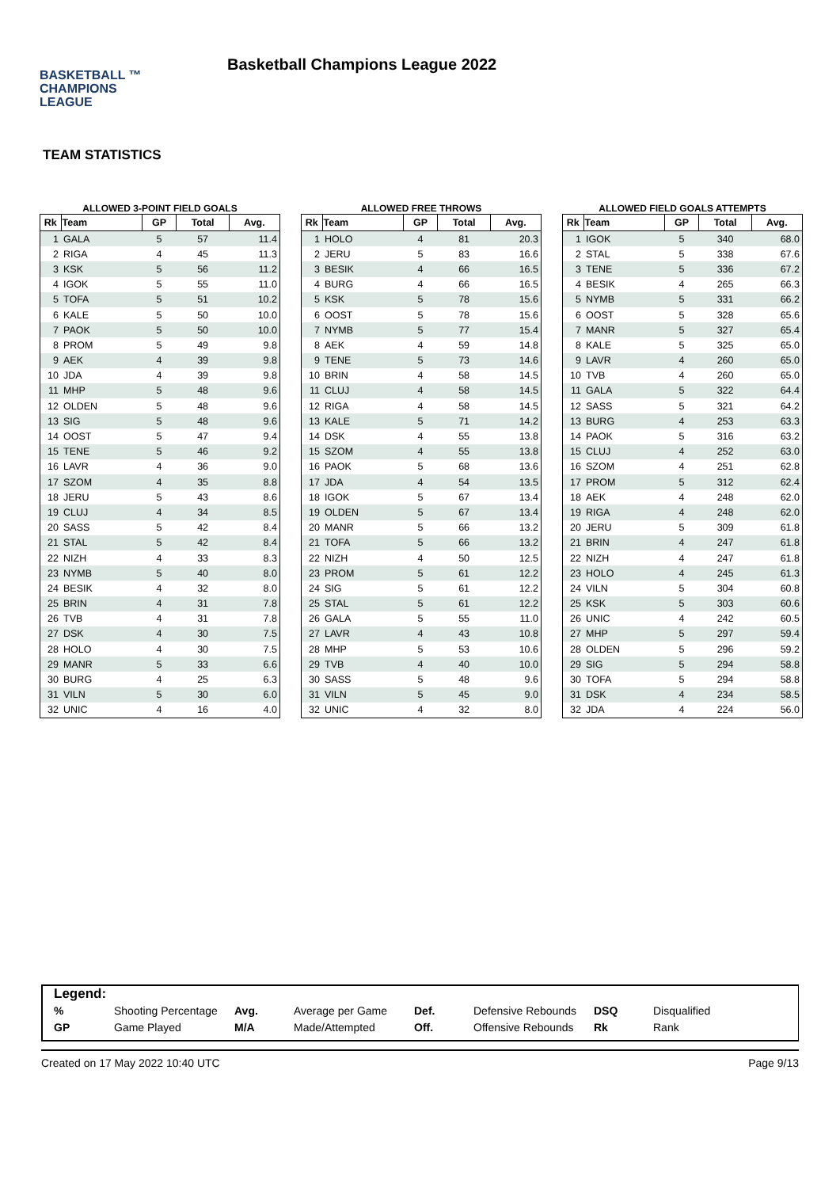BASKETBALL ™
CHAMPIONS
LEAGUE
Basketball Champions League 2022
TEAM STATISTICS
ALLOWED 3-POINT FIELD GOALS
| Rk | Team | GP | Total | Avg. |
| --- | --- | --- | --- | --- |
| 1 | GALA | 5 | 57 | 11.4 |
| 2 | RIGA | 4 | 45 | 11.3 |
| 3 | KSK | 5 | 56 | 11.2 |
| 4 | IGOK | 5 | 55 | 11.0 |
| 5 | TOFA | 5 | 51 | 10.2 |
| 6 | KALE | 5 | 50 | 10.0 |
| 7 | PAOK | 5 | 50 | 10.0 |
| 8 | PROM | 5 | 49 | 9.8 |
| 9 | AEK | 4 | 39 | 9.8 |
| 10 | JDA | 4 | 39 | 9.8 |
| 11 | MHP | 5 | 48 | 9.6 |
| 12 | OLDEN | 5 | 48 | 9.6 |
| 13 | SIG | 5 | 48 | 9.6 |
| 14 | OOST | 5 | 47 | 9.4 |
| 15 | TENE | 5 | 46 | 9.2 |
| 16 | LAVR | 4 | 36 | 9.0 |
| 17 | SZOM | 4 | 35 | 8.8 |
| 18 | JERU | 5 | 43 | 8.6 |
| 19 | CLUJ | 4 | 34 | 8.5 |
| 20 | SASS | 5 | 42 | 8.4 |
| 21 | STAL | 5 | 42 | 8.4 |
| 22 | NIZH | 4 | 33 | 8.3 |
| 23 | NYMB | 5 | 40 | 8.0 |
| 24 | BESIK | 4 | 32 | 8.0 |
| 25 | BRIN | 4 | 31 | 7.8 |
| 26 | TVB | 4 | 31 | 7.8 |
| 27 | DSK | 4 | 30 | 7.5 |
| 28 | HOLO | 4 | 30 | 7.5 |
| 29 | MANR | 5 | 33 | 6.6 |
| 30 | BURG | 4 | 25 | 6.3 |
| 31 | VILN | 5 | 30 | 6.0 |
| 32 | UNIC | 4 | 16 | 4.0 |
ALLOWED FREE THROWS
| Rk | Team | GP | Total | Avg. |
| --- | --- | --- | --- | --- |
| 1 | HOLO | 4 | 81 | 20.3 |
| 2 | JERU | 5 | 83 | 16.6 |
| 3 | BESIK | 4 | 66 | 16.5 |
| 4 | BURG | 4 | 66 | 16.5 |
| 5 | KSK | 5 | 78 | 15.6 |
| 6 | OOST | 5 | 78 | 15.6 |
| 7 | NYMB | 5 | 77 | 15.4 |
| 8 | AEK | 4 | 59 | 14.8 |
| 9 | TENE | 5 | 73 | 14.6 |
| 10 | BRIN | 4 | 58 | 14.5 |
| 11 | CLUJ | 4 | 58 | 14.5 |
| 12 | RIGA | 4 | 58 | 14.5 |
| 13 | KALE | 5 | 71 | 14.2 |
| 14 | DSK | 4 | 55 | 13.8 |
| 15 | SZOM | 4 | 55 | 13.8 |
| 16 | PAOK | 5 | 68 | 13.6 |
| 17 | JDA | 4 | 54 | 13.5 |
| 18 | IGOK | 5 | 67 | 13.4 |
| 19 | OLDEN | 5 | 67 | 13.4 |
| 20 | MANR | 5 | 66 | 13.2 |
| 21 | TOFA | 5 | 66 | 13.2 |
| 22 | NIZH | 4 | 50 | 12.5 |
| 23 | PROM | 5 | 61 | 12.2 |
| 24 | SIG | 5 | 61 | 12.2 |
| 25 | STAL | 5 | 61 | 12.2 |
| 26 | GALA | 5 | 55 | 11.0 |
| 27 | LAVR | 4 | 43 | 10.8 |
| 28 | MHP | 5 | 53 | 10.6 |
| 29 | TVB | 4 | 40 | 10.0 |
| 30 | SASS | 5 | 48 | 9.6 |
| 31 | VILN | 5 | 45 | 9.0 |
| 32 | UNIC | 4 | 32 | 8.0 |
ALLOWED FIELD GOALS ATTEMPTS
| Rk | Team | GP | Total | Avg. |
| --- | --- | --- | --- | --- |
| 1 | IGOK | 5 | 340 | 68.0 |
| 2 | STAL | 5 | 338 | 67.6 |
| 3 | TENE | 5 | 336 | 67.2 |
| 4 | BESIK | 4 | 265 | 66.3 |
| 5 | NYMB | 5 | 331 | 66.2 |
| 6 | OOST | 5 | 328 | 65.6 |
| 7 | MANR | 5 | 327 | 65.4 |
| 8 | KALE | 5 | 325 | 65.0 |
| 9 | LAVR | 4 | 260 | 65.0 |
| 10 | TVB | 4 | 260 | 65.0 |
| 11 | GALA | 5 | 322 | 64.4 |
| 12 | SASS | 5 | 321 | 64.2 |
| 13 | BURG | 4 | 253 | 63.3 |
| 14 | PAOK | 5 | 316 | 63.2 |
| 15 | CLUJ | 4 | 252 | 63.0 |
| 16 | SZOM | 4 | 251 | 62.8 |
| 17 | PROM | 5 | 312 | 62.4 |
| 18 | AEK | 4 | 248 | 62.0 |
| 19 | RIGA | 4 | 248 | 62.0 |
| 20 | JERU | 5 | 309 | 61.8 |
| 21 | BRIN | 4 | 247 | 61.8 |
| 22 | NIZH | 4 | 247 | 61.8 |
| 23 | HOLO | 4 | 245 | 61.3 |
| 24 | VILN | 5 | 304 | 60.8 |
| 25 | KSK | 5 | 303 | 60.6 |
| 26 | UNIC | 4 | 242 | 60.5 |
| 27 | MHP | 5 | 297 | 59.4 |
| 28 | OLDEN | 5 | 296 | 59.2 |
| 29 | SIG | 5 | 294 | 58.8 |
| 30 | TOFA | 5 | 294 | 58.8 |
| 31 | DSK | 4 | 234 | 58.5 |
| 32 | JDA | 4 | 224 | 56.0 |
Legend:
| % | Shooting Percentage | Avg. | Average per Game | Def. | Defensive Rebounds | DSQ | Disqualified |
| GP | Game Played | M/A | Made/Attempted | Off. | Offensive Rebounds | Rk | Rank |
Created on 17 May 2022 10:40 UTC Page 9/13